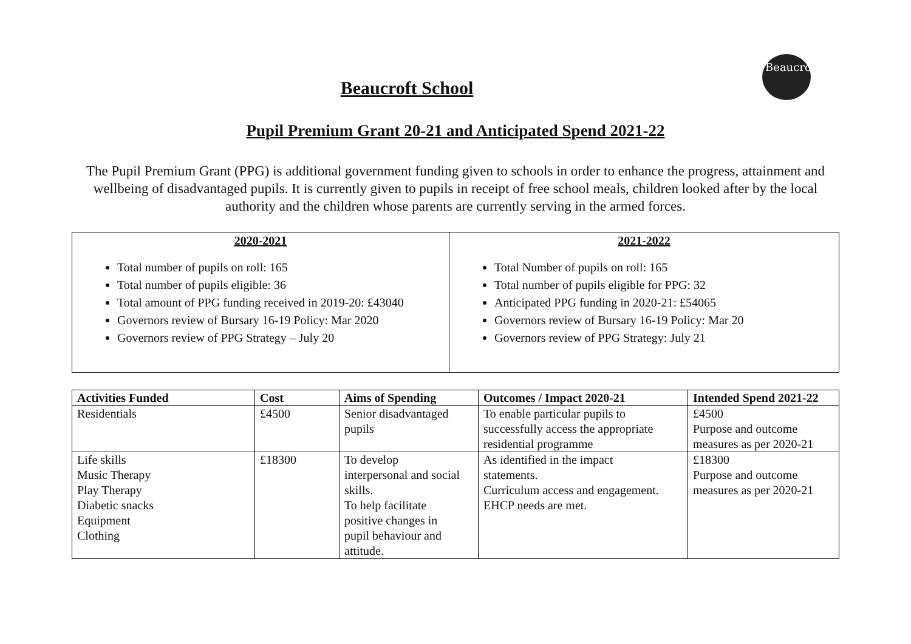Beaucroft
Beaucroft School
Pupil Premium Grant 20-21 and Anticipated Spend 2021-22
The Pupil Premium Grant (PPG) is additional government funding given to schools in order to enhance the progress, attainment and wellbeing of disadvantaged pupils. It is currently given to pupils in receipt of free school meals, children looked after by the local authority and the children whose parents are currently serving in the armed forces.
| 2020-2021 Total number of pupils on roll: 165 Total number of pupils eligible: 36 Total amount of PPG funding received in 2019-20: £43040 Governors review of Bursary 16-19 Policy: Mar 2020 Governors review of PPG Strategy – July 20 | 2021-2022 Total Number of pupils on roll: 165 Total number of pupils eligible for PPG: 32 Anticipated PPG funding in 2020-21: £54065 Governors review of Bursary 16-19 Policy: Mar 20 Governors review of PPG Strategy: July 21 |
| Activities Funded | Cost | Aims of Spending | Outcomes / Impact 2020-21 | Intended Spend 2021-22 |
| --- | --- | --- | --- | --- |
| Residentials | £4500 | Senior disadvantaged pupils | To enable particular pupils to successfully access the appropriate residential programme | £4500 Purpose and outcome measures as per 2020-21 |
| Life skills Music Therapy Play Therapy Diabetic snacks Equipment Clothing | £18300 | To develop interpersonal and social skills. To help facilitate positive changes in pupil behaviour and attitude. | As identified in the impact statements. Curriculum access and engagement. EHCP needs are met. | £18300 Purpose and outcome measures as per 2020-21 |